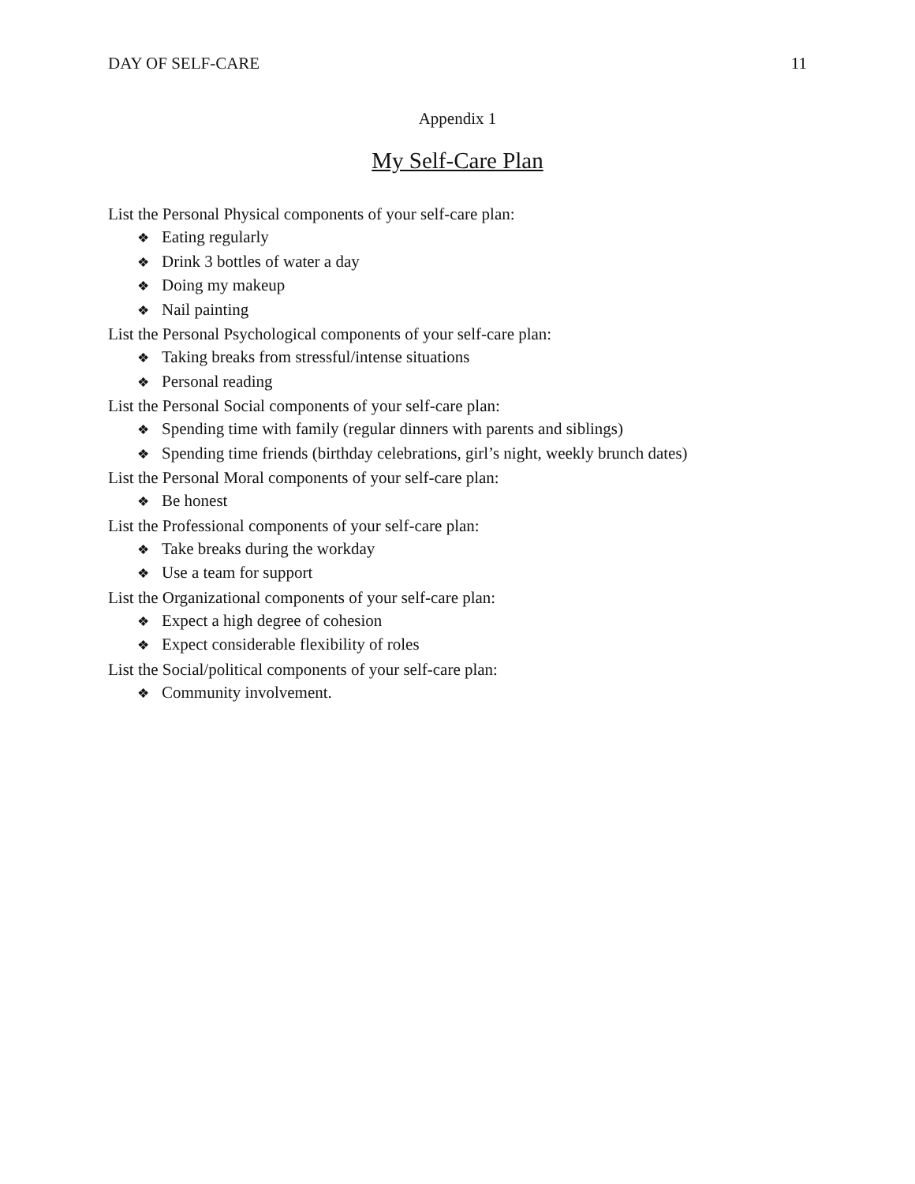DAY OF SELF-CARE 11
Appendix 1
My Self-Care Plan
List the Personal Physical components of your self-care plan:
❖ Eating regularly
❖ Drink 3 bottles of water a day
❖ Doing my makeup
❖ Nail painting
List the Personal Psychological components of your self-care plan:
❖ Taking breaks from stressful/intense situations
❖ Personal reading
List the Personal Social components of your self-care plan:
❖ Spending time with family (regular dinners with parents and siblings)
❖ Spending time friends (birthday celebrations, girl’s night, weekly brunch dates)
List the Personal Moral components of your self-care plan:
❖ Be honest
List the Professional components of your self-care plan:
❖ Take breaks during the workday
❖ Use a team for support
List the Organizational components of your self-care plan:
❖ Expect a high degree of cohesion
❖ Expect considerable flexibility of roles
List the Social/political components of your self-care plan:
❖ Community involvement.